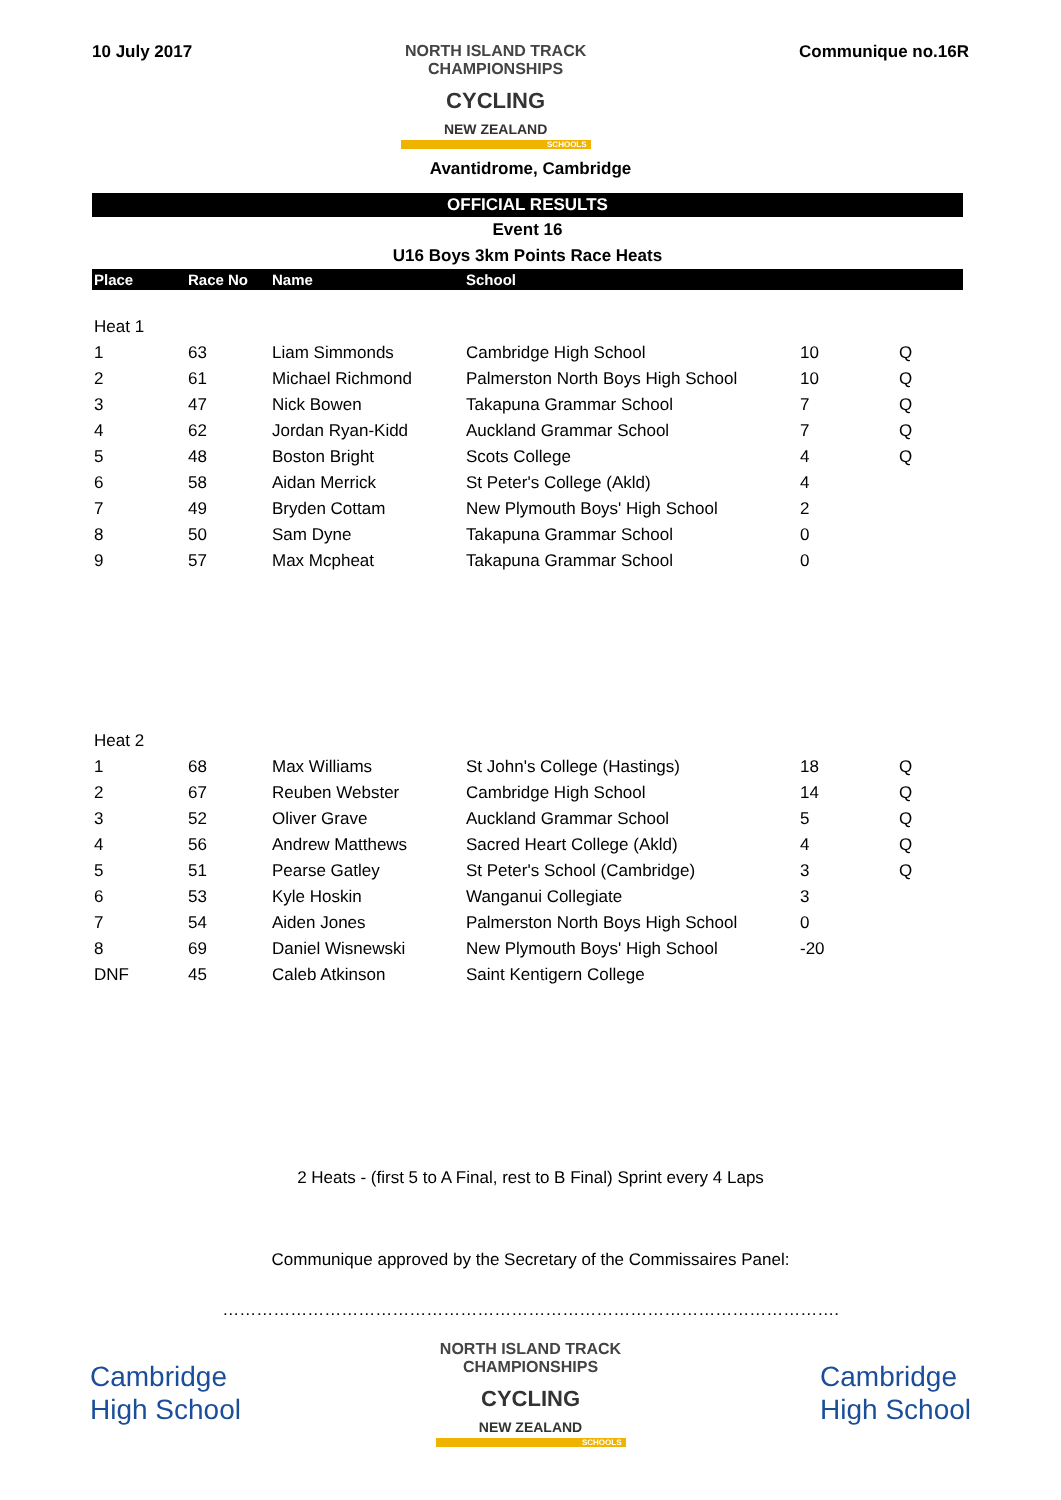10 July 2017 NORTH ISLAND TRACK
CHAMPIONSHIPS
CYCLING
NEW ZEALAND
SCHOOLS
Communique no.16R
Avantidrome, Cambridge
OFFICIAL RESULTS
Event 16
U16 Boys 3km Points Race Heats
| Place | Race No | Name | School | | |
| --- | --- | --- | --- | --- | --- |
| Heat 1 | | | | | |
| 1 | 63 | Liam Simmonds | Cambridge High School | 10 | Q |
| 2 | 61 | Michael Richmond | Palmerston North Boys High School | 10 | Q |
| 3 | 47 | Nick Bowen | Takapuna Grammar School | 7 | Q |
| 4 | 62 | Jordan Ryan-Kidd | Auckland Grammar School | 7 | Q |
| 5 | 48 | Boston Bright | Scots College | 4 | Q |
| 6 | 58 | Aidan Merrick | St Peter's College (Akld) | 4 | |
| 7 | 49 | Bryden Cottam | New Plymouth Boys' High School | 2 | |
| 8 | 50 | Sam Dyne | Takapuna Grammar School | 0 | |
| 9 | 57 | Max Mcpheat | Takapuna Grammar School | 0 | |
| Heat 2 | | | | | |
| 1 | 68 | Max Williams | St John's College (Hastings) | 18 | Q |
| 2 | 67 | Reuben Webster | Cambridge High School | 14 | Q |
| 3 | 52 | Oliver Grave | Auckland Grammar School | 5 | Q |
| 4 | 56 | Andrew Matthews | Sacred Heart College (Akld) | 4 | Q |
| 5 | 51 | Pearse Gatley | St Peter's School (Cambridge) | 3 | Q |
| 6 | 53 | Kyle Hoskin | Wanganui Collegiate | 3 | |
| 7 | 54 | Aiden Jones | Palmerston North Boys High School | 0 | |
| 8 | 69 | Daniel Wisnewski | New Plymouth Boys' High School | -20 | |
| DNF | 45 | Caleb Atkinson | Saint Kentigern College | | |
2 Heats - (first 5 to A Final, rest to B Final) Sprint every 4 Laps
Communique approved by the Secretary of the Commissaires Panel:
……………………………………………………………………………………………….
Cambridge
High School
NORTH ISLAND TRACK
CHAMPIONSHIPS
CYCLING
NEW ZEALAND
SCHOOLS
Cambridge
High School